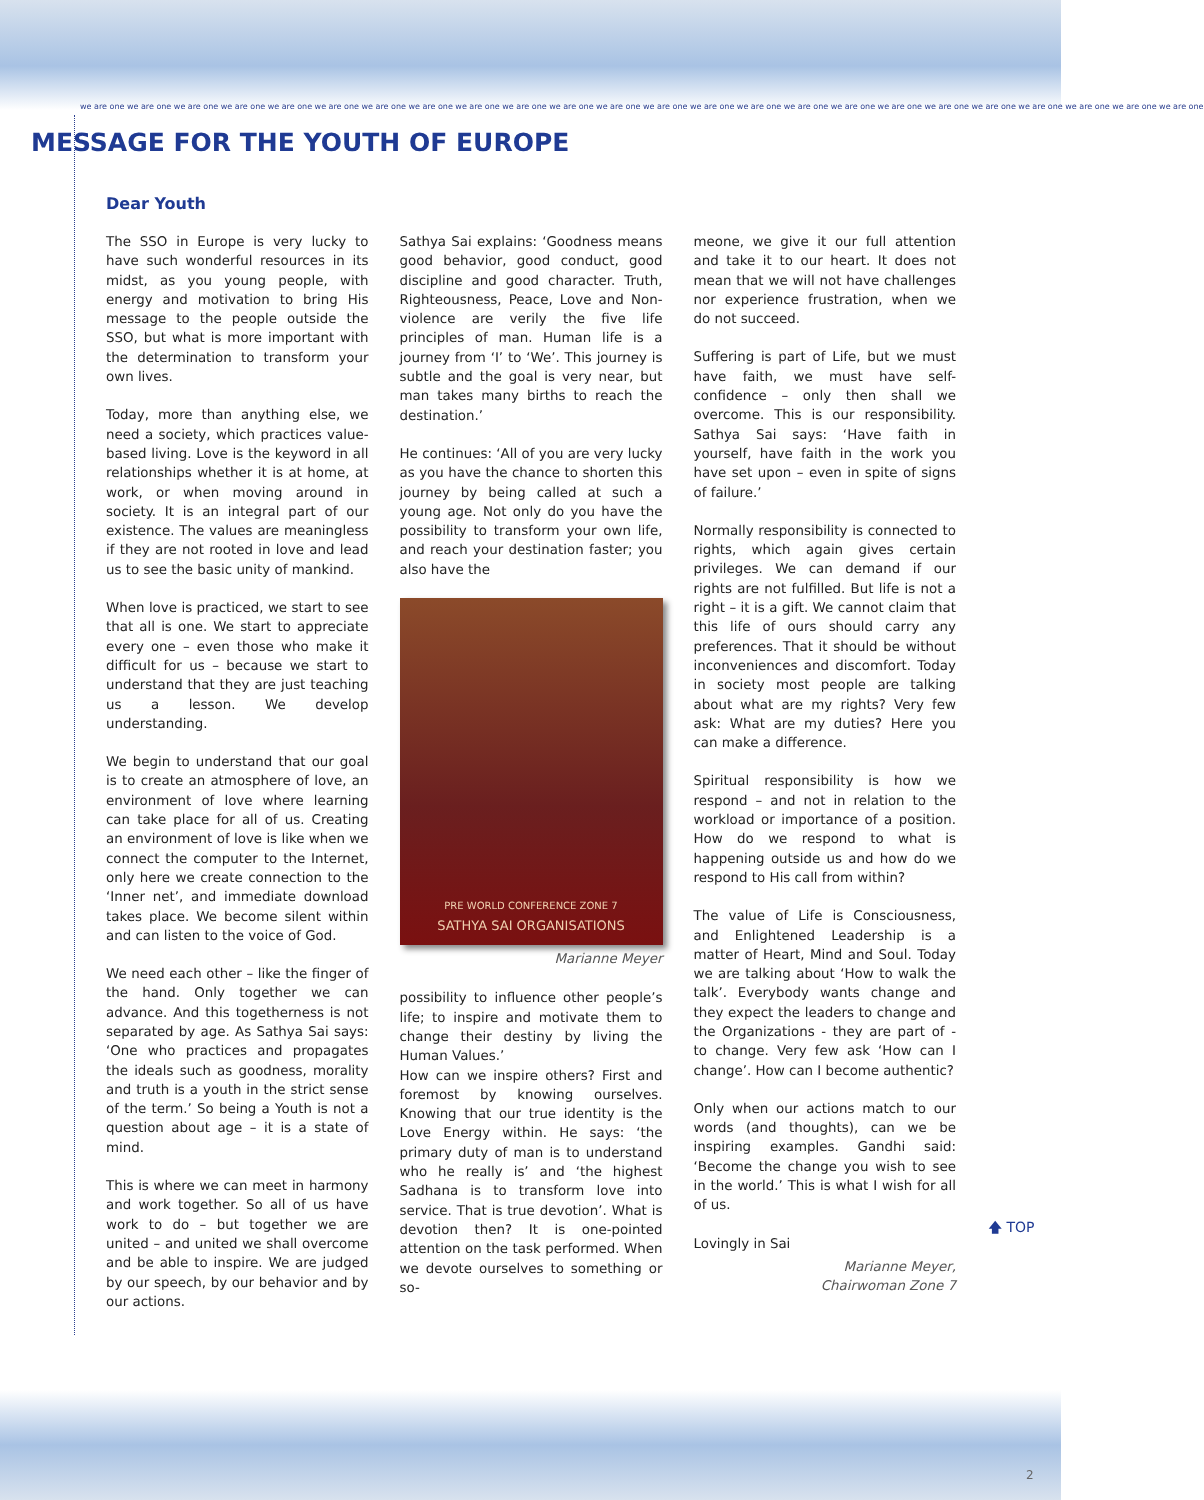we are one we are one we are one we are one we are one we are one we are one we are one we are one we are one we are one we are one we are one we are one we are one we are one we are one we are one we are one we are one we are one we are one we are one we are one
MESSAGE FOR THE YOUTH OF EUROPE
Dear Youth
The SSO in Europe is very lucky to have such wonderful resources in its midst, as you young people, with energy and motivation to bring His message to the people outside the SSO, but what is more important with the determination to transform your own lives.
Today, more than anything else, we need a society, which practices value-based living. Love is the keyword in all relationships whether it is at home, at work, or when moving around in society. It is an integral part of our existence. The values are meaningless if they are not rooted in love and lead us to see the basic unity of mankind.
When love is practiced, we start to see that all is one. We start to appreciate every one – even those who make it difficult for us – because we start to understand that they are just teaching us a lesson. We develop understanding.
We begin to understand that our goal is to create an atmosphere of love, an environment of love where learning can take place for all of us. Creating an environment of love is like when we connect the computer to the Internet, only here we create connection to the ‘Inner net’, and immediate download takes place. We become silent within and can listen to the voice of God.
We need each other – like the finger of the hand. Only together we can advance. And this togetherness is not separated by age. As Sathya Sai says: ‘One who practices and propagates the ideals such as goodness, morality and truth is a youth in the strict sense of the term.’ So being a Youth is not a question about age – it is a state of mind.
This is where we can meet in harmony and work together. So all of us have work to do – but together we are united – and united we shall overcome and be able to inspire. We are judged by our speech, by our behavior and by our actions.
Sathya Sai explains: ‘Goodness means good behavior, good conduct, good discipline and good character. Truth, Righteousness, Peace, Love and Non-violence are verily the five life principles of man. Human life is a journey from ‘I’ to ‘We’. This journey is subtle and the goal is very near, but man takes many births to reach the destination.’
He continues: ‘All of you are very lucky as you have the chance to shorten this journey by being called at such a young age. Not only do you have the possibility to transform your own life, and reach your destination faster; you also have the
PRE WORLD CONFERENCE ZONE 7
SATHYA SAI ORGANISATIONS
Marianne Meyer
possibility to influence other people’s life; to inspire and motivate them to change their destiny by living the Human Values.’
How can we inspire others? First and foremost by knowing ourselves. Knowing that our true identity is the Love Energy within. He says: ‘the primary duty of man is to understand who he really is’ and ‘the highest Sadhana is to transform love into service. That is true devotion’. What is devotion then? It is one-pointed attention on the task performed. When we devote ourselves to something or so-
meone, we give it our full attention and take it to our heart. It does not mean that we will not have challenges nor experience frustration, when we do not succeed.
Suffering is part of Life, but we must have faith, we must have self-confidence – only then shall we overcome. This is our responsibility. Sathya Sai says: ‘Have faith in yourself, have faith in the work you have set upon – even in spite of signs of failure.’
Normally responsibility is connected to rights, which again gives certain privileges. We can demand if our rights are not fulfilled. But life is not a right – it is a gift. We cannot claim that this life of ours should carry any preferences. That it should be without inconveniences and discomfort. Today in society most people are talking about what are my rights? Very few ask: What are my duties? Here you can make a difference.
Spiritual responsibility is how we respond – and not in relation to the workload or importance of a position. How do we respond to what is happening outside us and how do we respond to His call from within?
The value of Life is Consciousness, and Enlightened Leadership is a matter of Heart, Mind and Soul. Today we are talking about ‘How to walk the talk’. Everybody wants change and they expect the leaders to change and the Organizations - they are part of - to change. Very few ask ‘How can I change’. How can I become authentic?
Only when our actions match to our words (and thoughts), can we be inspiring examples. Gandhi said: ‘Become the change you wish to see in the world.’ This is what I wish for all of us.
Lovingly in Sai
Marianne Meyer,
Chairwoman Zone 7
🡅 TOP
2